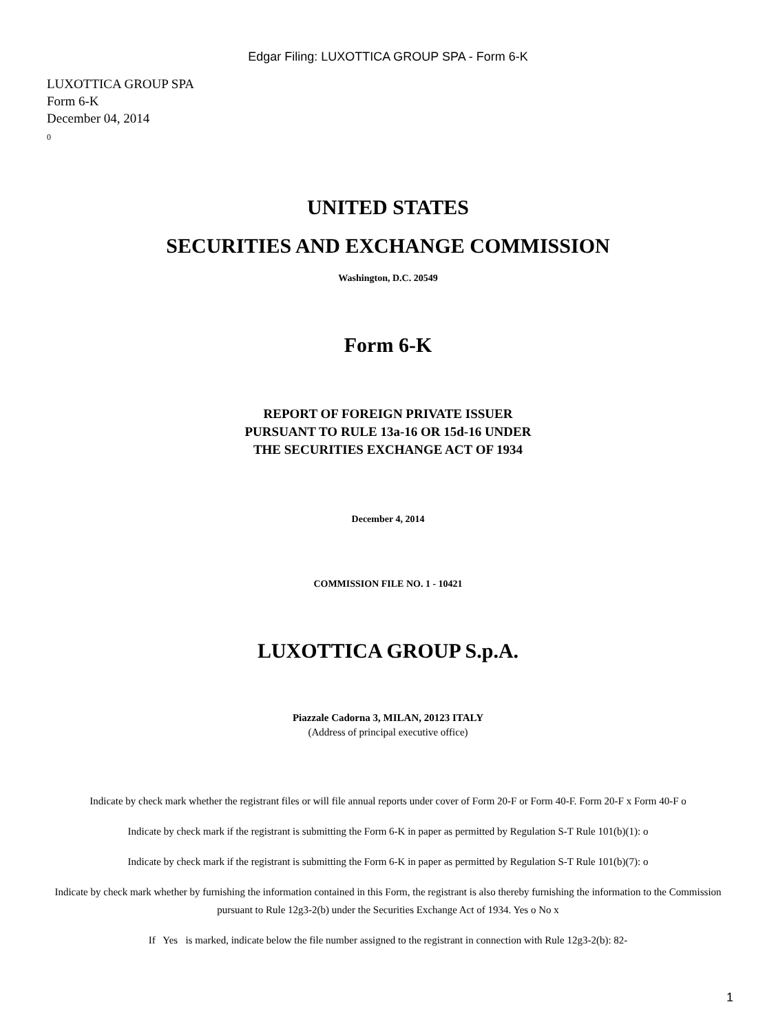Edgar Filing: LUXOTTICA GROUP SPA - Form 6-K
LUXOTTICA GROUP SPA
Form 6-K
December 04, 2014
0
UNITED STATES
SECURITIES AND EXCHANGE COMMISSION
Washington, D.C. 20549
Form 6-K
REPORT OF FOREIGN PRIVATE ISSUER
PURSUANT TO RULE 13a-16 OR 15d-16 UNDER
THE SECURITIES EXCHANGE ACT OF 1934
December 4, 2014
COMMISSION FILE NO. 1 - 10421
LUXOTTICA GROUP S.p.A.
Piazzale Cadorna 3, MILAN, 20123 ITALY
(Address of principal executive office)
Indicate by check mark whether the registrant files or will file annual reports under cover of Form 20-F or Form 40-F. Form 20-F x Form 40-F o
Indicate by check mark if the registrant is submitting the Form 6-K in paper as permitted by Regulation S-T Rule 101(b)(1): o
Indicate by check mark if the registrant is submitting the Form 6-K in paper as permitted by Regulation S-T Rule 101(b)(7): o
Indicate by check mark whether by furnishing the information contained in this Form, the registrant is also thereby furnishing the information to the Commission pursuant to Rule 12g3-2(b) under the Securities Exchange Act of 1934. Yes o No x
If Yes is marked, indicate below the file number assigned to the registrant in connection with Rule 12g3-2(b): 82-
1